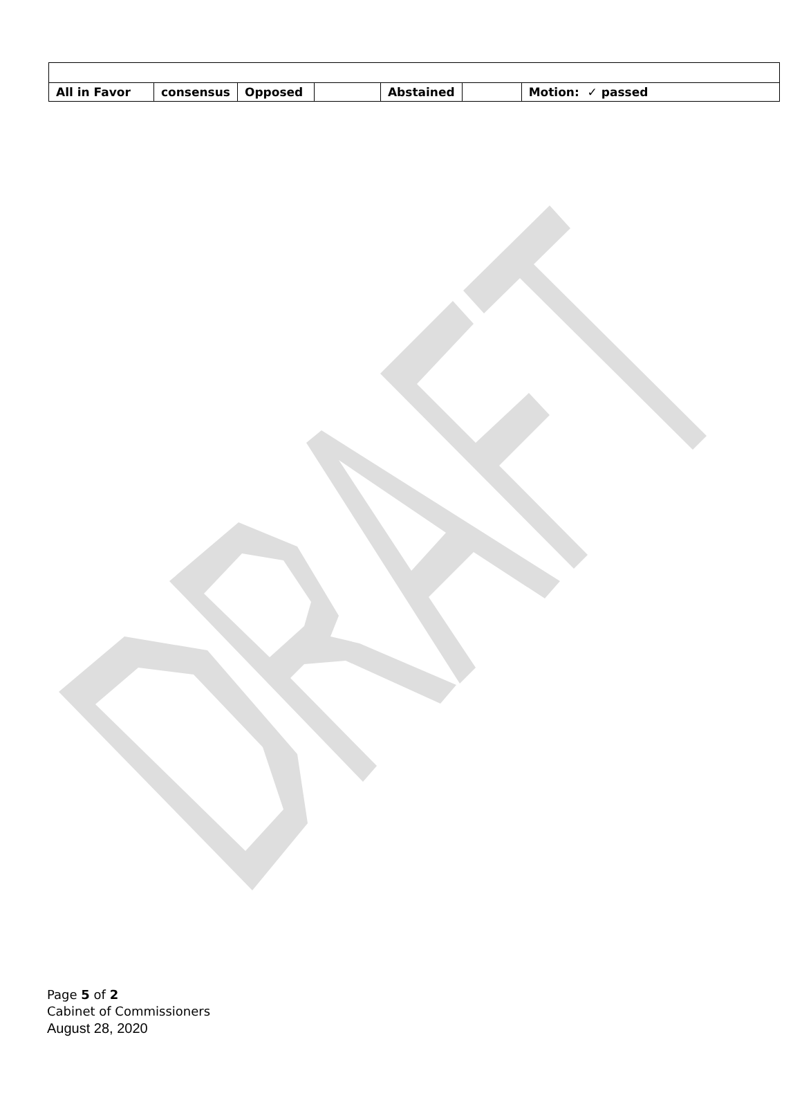| All in Favor | consensus | Opposed | | Abstained | | Motion: ✓ passed |
Page 5 of 2
Cabinet of Commissioners
August 28, 2020